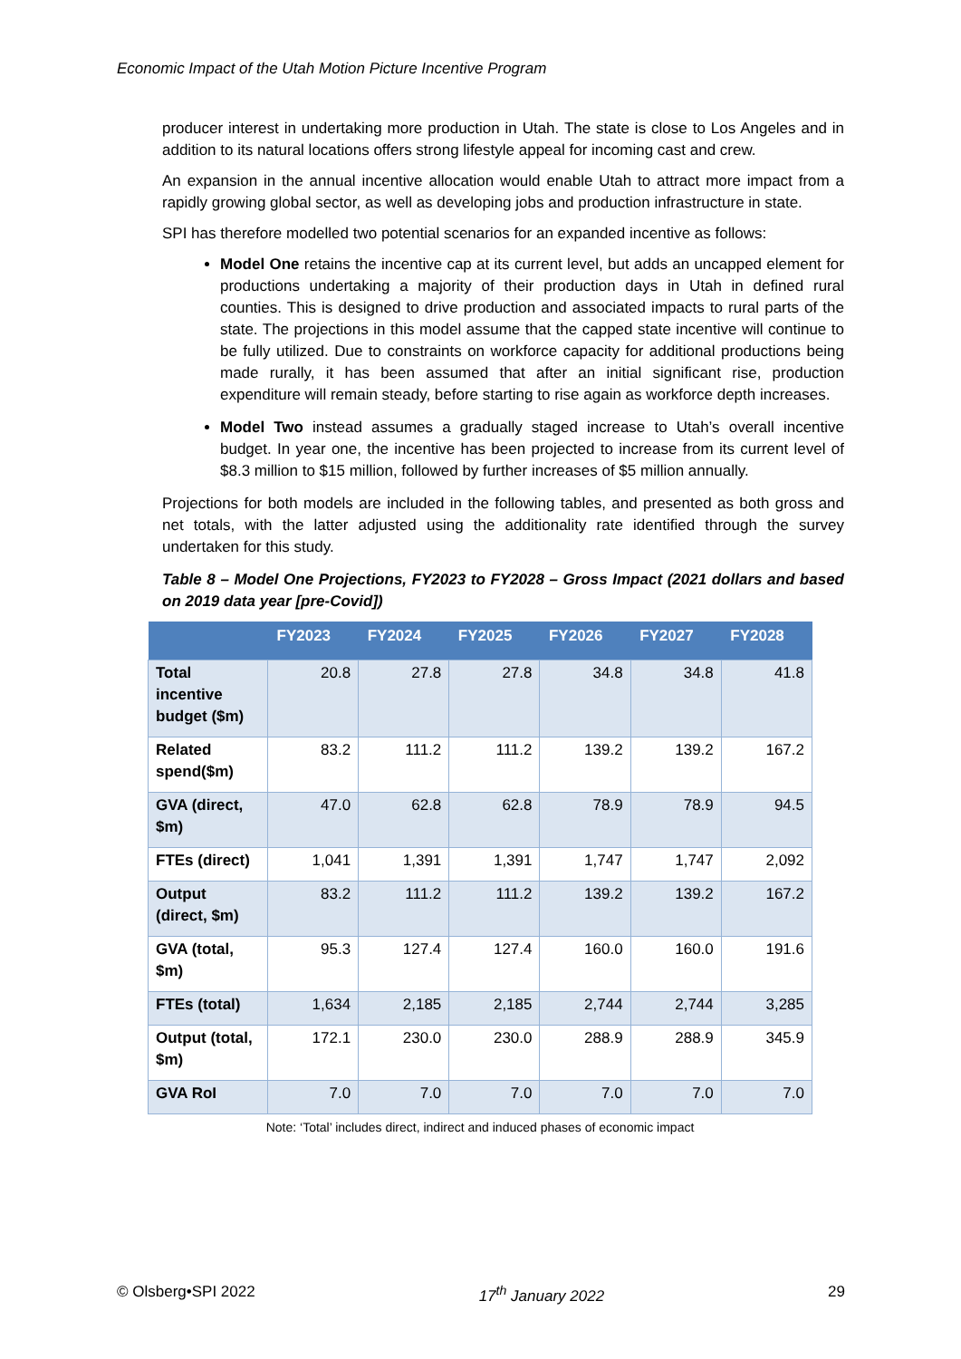Economic Impact of the Utah Motion Picture Incentive Program
producer interest in undertaking more production in Utah. The state is close to Los Angeles and in addition to its natural locations offers strong lifestyle appeal for incoming cast and crew.
An expansion in the annual incentive allocation would enable Utah to attract more impact from a rapidly growing global sector, as well as developing jobs and production infrastructure in state.
SPI has therefore modelled two potential scenarios for an expanded incentive as follows:
Model One retains the incentive cap at its current level, but adds an uncapped element for productions undertaking a majority of their production days in Utah in defined rural counties. This is designed to drive production and associated impacts to rural parts of the state. The projections in this model assume that the capped state incentive will continue to be fully utilized. Due to constraints on workforce capacity for additional productions being made rurally, it has been assumed that after an initial significant rise, production expenditure will remain steady, before starting to rise again as workforce depth increases.
Model Two instead assumes a gradually staged increase to Utah’s overall incentive budget. In year one, the incentive has been projected to increase from its current level of $8.3 million to $15 million, followed by further increases of $5 million annually.
Projections for both models are included in the following tables, and presented as both gross and net totals, with the latter adjusted using the additionality rate identified through the survey undertaken for this study.
Table 8 – Model One Projections, FY2023 to FY2028 – Gross Impact (2021 dollars and based on 2019 data year [pre-Covid])
| | FY2023 | FY2024 | FY2025 | FY2026 | FY2027 | FY2028 |
| --- | --- | --- | --- | --- | --- | --- |
| Total incentive budget ($m) | 20.8 | 27.8 | 27.8 | 34.8 | 34.8 | 41.8 |
| Related spend($m) | 83.2 | 111.2 | 111.2 | 139.2 | 139.2 | 167.2 |
| GVA (direct, $m) | 47.0 | 62.8 | 62.8 | 78.9 | 78.9 | 94.5 |
| FTEs (direct) | 1,041 | 1,391 | 1,391 | 1,747 | 1,747 | 2,092 |
| Output (direct, $m) | 83.2 | 111.2 | 111.2 | 139.2 | 139.2 | 167.2 |
| GVA (total, $m) | 95.3 | 127.4 | 127.4 | 160.0 | 160.0 | 191.6 |
| FTEs (total) | 1,634 | 2,185 | 2,185 | 2,744 | 2,744 | 3,285 |
| Output (total, $m) | 172.1 | 230.0 | 230.0 | 288.9 | 288.9 | 345.9 |
| GVA RoI | 7.0 | 7.0 | 7.0 | 7.0 | 7.0 | 7.0 |
Note: ‘Total’ includes direct, indirect and induced phases of economic impact
© Olsberg•SPI 2022 17<sup>th</sup> January 2022 29